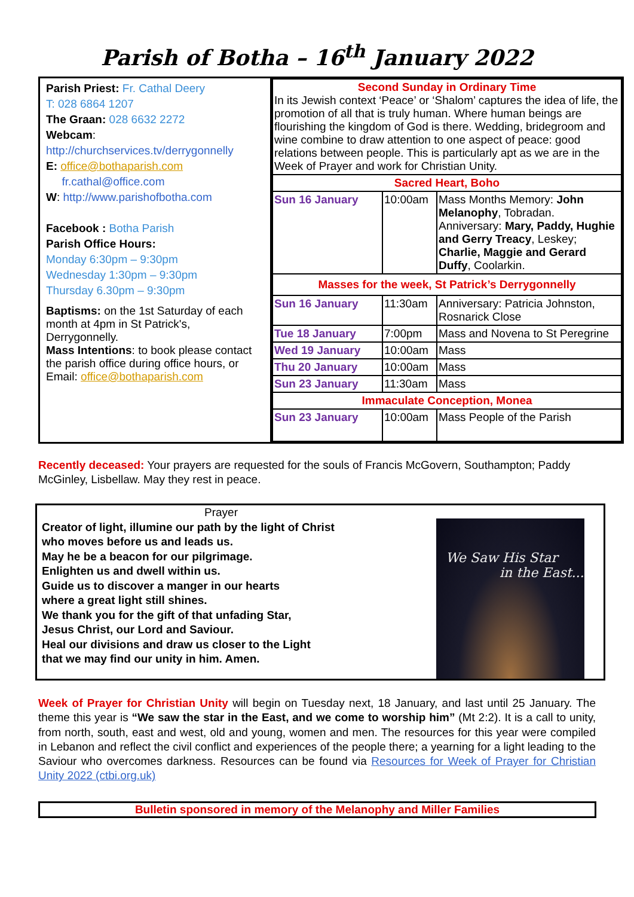Parish of Botha – 16<sup>th</sup> January 2022
Parish Priest: Fr. Cathal Deery
T: 028 6864 1207
The Graan: 028 6632 2272
Webcam:
http://churchservices.tv/derrygonnelly
E: office@bothaparish.com
fr.cathal@office.com
W: http://www.parishofbotha.com
Facebook : Botha Parish
Parish Office Hours:
Monday 6:30pm – 9:30pm
Wednesday 1:30pm – 9:30pm
Thursday 6.30pm – 9:30pm
Baptisms: on the 1st Saturday of each month at 4pm in St Patrick's, Derrygonnelly.
Mass Intentions: to book please contact the parish office during office hours, or Email: office@bothaparish.com
| Second Sunday in Ordinary Time In its Jewish context ‘Peace’ or ‘Shalom’ captures the idea of life, the promotion of all that is truly human. Where human beings are flourishing the kingdom of God is there. Wedding, bridegroom and wine combine to draw attention to one aspect of peace: good relations between people. This is particularly apt as we are in the Week of Prayer and work for Christian Unity. | | |
| Sacred Heart, Boho | | |
| Sun 16 January | 10:00am | Mass Months Memory: John Melanophy , Tobradan. Anniversary: Mary, Paddy, Hughie and Gerry Treacy , Leskey; Charlie, Maggie and Gerard Duffy , Coolarkin. |
| Masses for the week, St Patrick’s Derrygonnelly | | |
| Sun 16 January | 11:30am | Anniversary: Patricia Johnston, Rosnarick Close |
| Tue 18 January | 7:00pm | Mass and Novena to St Peregrine |
| Wed 19 January | 10:00am | Mass |
| Thu 20 January | 10:00am | Mass |
| Sun 23 January | 11:30am | Mass |
| Immaculate Conception, Monea | | |
| Sun 23 January | 10:00am | Mass People of the Parish |
Recently deceased: Your prayers are requested for the souls of Francis McGovern, Southampton; Paddy McGinley, Lisbellaw. May they rest in peace.
Prayer
Creator of light, illumine our path by the light of Christ
who moves before us and leads us.
May he be a beacon for our pilgrimage.
Enlighten us and dwell within us.
Guide us to discover a manger in our hearts
where a great light still shines.
We thank you for the gift of that unfading Star,
Jesus Christ, our Lord and Saviour.
Heal our divisions and draw us closer to the Light
that we may find our unity in him. Amen.
We Saw His Star
in the East...
Week of Prayer for Christian Unity will begin on Tuesday next, 18 January, and last until 25 January. The theme this year is “We saw the star in the East, and we come to worship him” (Mt 2:2). It is a call to unity, from north, south, east and west, old and young, women and men. The resources for this year were compiled in Lebanon and reflect the civil conflict and experiences of the people there; a yearning for a light leading to the Saviour who overcomes darkness. Resources can be found via Resources for Week of Prayer for Christian Unity 2022 (ctbi.org.uk)
Bulletin sponsored in memory of the Melanophy and Miller Families